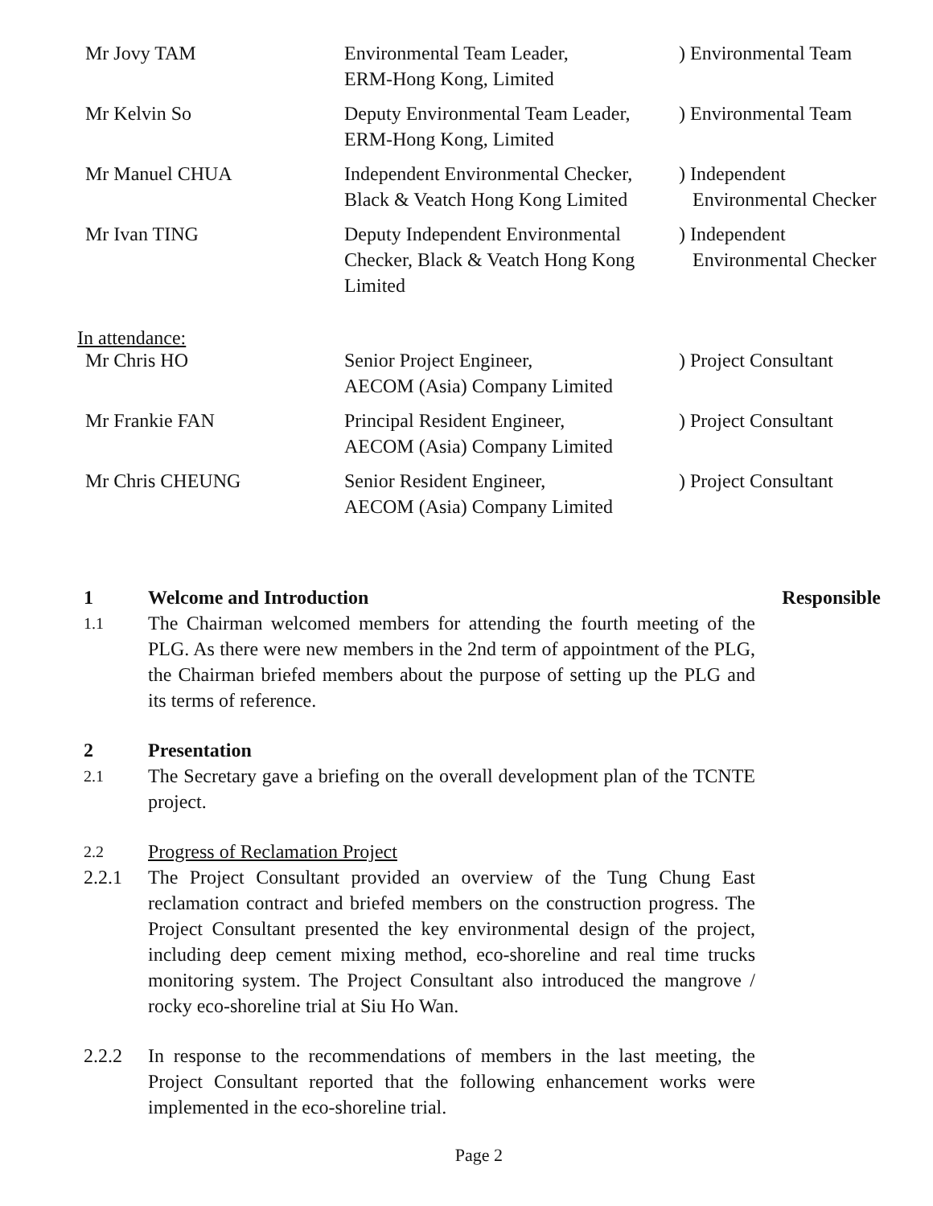| Mr Jovy TAM | Environmental Team Leader, ERM-Hong Kong, Limited | ) Environmental Team |
| Mr Kelvin So | Deputy Environmental Team Leader, ERM-Hong Kong, Limited | ) Environmental Team |
| Mr Manuel CHUA | Independent Environmental Checker, Black & Veatch Hong Kong Limited | ) Independent Environmental Checker |
| Mr Ivan TING | Deputy Independent Environmental Checker, Black & Veatch Hong Kong Limited | ) Independent Environmental Checker |
In attendance:
| Mr Chris HO | Senior Project Engineer, AECOM (Asia) Company Limited | ) Project Consultant |
| Mr Frankie FAN | Principal Resident Engineer, AECOM (Asia) Company Limited | ) Project Consultant |
| Mr Chris CHEUNG | Senior Resident Engineer, AECOM (Asia) Company Limited | ) Project Consultant |
1 Welcome and Introduction Responsible
1.1
The Chairman welcomed members for attending the fourth meeting of the PLG. As there were new members in the 2nd term of appointment of the PLG, the Chairman briefed members about the purpose of setting up the PLG and its terms of reference.
2 Presentation
2.1
The Secretary gave a briefing on the overall development plan of the TCNTE project.
2.2
Progress of Reclamation Project
2.2.1 The Project Consultant provided an overview of the Tung Chung East reclamation contract and briefed members on the construction progress. The Project Consultant presented the key environmental design of the project, including deep cement mixing method, eco-shoreline and real time trucks monitoring system. The Project Consultant also introduced the mangrove / rocky eco-shoreline trial at Siu Ho Wan.
2.2.2 In response to the recommendations of members in the last meeting, the Project Consultant reported that the following enhancement works were implemented in the eco-shoreline trial.
Page 2